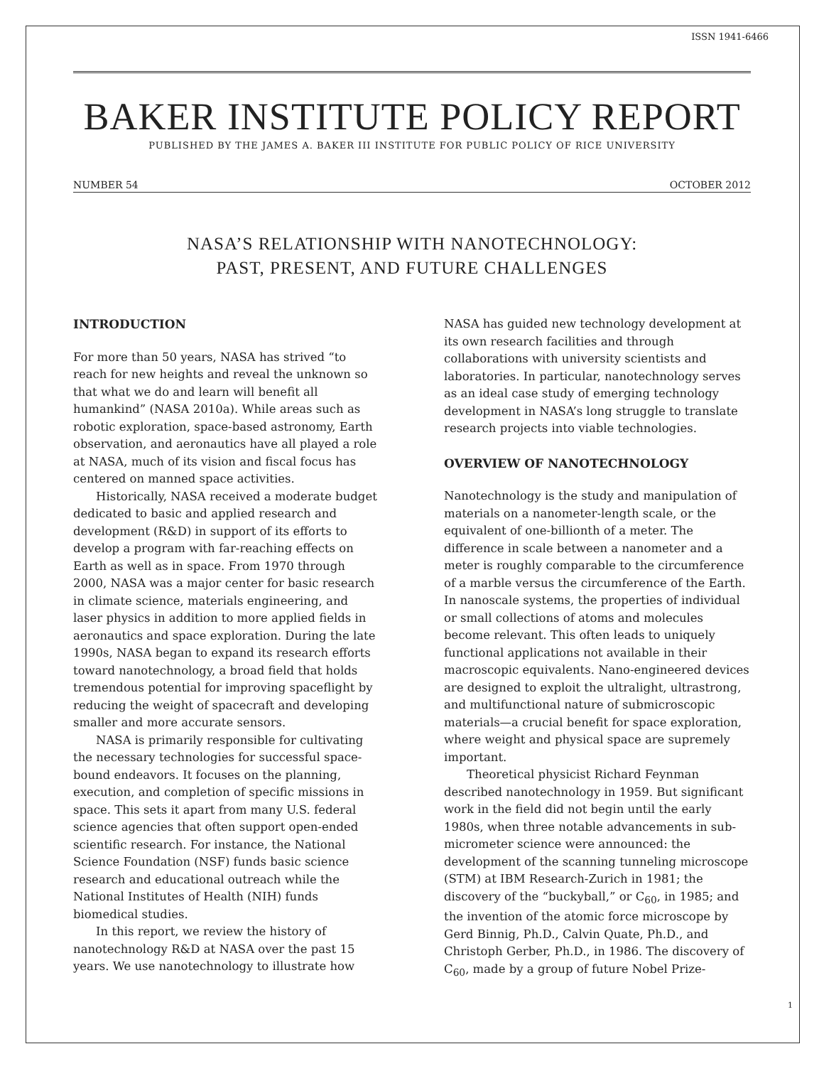ISSN 1941-6466
BAKER INSTITUTE POLICY REPORT
PUBLISHED BY THE JAMES A. BAKER III INSTITUTE FOR PUBLIC POLICY OF RICE UNIVERSITY
NUMBER 54 OCTOBER 2012
NASA’S RELATIONSHIP WITH NANOTECHNOLOGY:
PAST, PRESENT, AND FUTURE CHALLENGES
INTRODUCTION
For more than 50 years, NASA has strived “to reach for new heights and reveal the unknown so that what we do and learn will benefit all humankind” (NASA 2010a). While areas such as robotic exploration, space-based astronomy, Earth observation, and aeronautics have all played a role at NASA, much of its vision and fiscal focus has centered on manned space activities.
Historically, NASA received a moderate budget dedicated to basic and applied research and development (R&D) in support of its efforts to develop a program with far-reaching effects on Earth as well as in space. From 1970 through 2000, NASA was a major center for basic research in climate science, materials engineering, and laser physics in addition to more applied fields in aeronautics and space exploration. During the late 1990s, NASA began to expand its research efforts toward nanotechnology, a broad field that holds tremendous potential for improving spaceflight by reducing the weight of spacecraft and developing smaller and more accurate sensors.
NASA is primarily responsible for cultivating the necessary technologies for successful space-bound endeavors. It focuses on the planning, execution, and completion of specific missions in space. This sets it apart from many U.S. federal science agencies that often support open-ended scientific research. For instance, the National Science Foundation (NSF) funds basic science research and educational outreach while the National Institutes of Health (NIH) funds biomedical studies.
In this report, we review the history of nanotechnology R&D at NASA over the past 15 years. We use nanotechnology to illustrate how
NASA has guided new technology development at its own research facilities and through collaborations with university scientists and laboratories. In particular, nanotechnology serves as an ideal case study of emerging technology development in NASA’s long struggle to translate research projects into viable technologies.
OVERVIEW OF NANOTECHNOLOGY
Nanotechnology is the study and manipulation of materials on a nanometer-length scale, or the equivalent of one-billionth of a meter. The difference in scale between a nanometer and a meter is roughly comparable to the circumference of a marble versus the circumference of the Earth. In nanoscale systems, the properties of individual or small collections of atoms and molecules become relevant. This often leads to uniquely functional applications not available in their macroscopic equivalents. Nano-engineered devices are designed to exploit the ultralight, ultrastrong, and multifunctional nature of submicroscopic materials—a crucial benefit for space exploration, where weight and physical space are supremely important.
Theoretical physicist Richard Feynman described nanotechnology in 1959. But significant work in the field did not begin until the early 1980s, when three notable advancements in sub-micrometer science were announced: the development of the scanning tunneling microscope (STM) at IBM Research-Zurich in 1981; the discovery of the “buckyball,” or C<sub>60</sub>, in 1985; and the invention of the atomic force microscope by Gerd Binnig, Ph.D., Calvin Quate, Ph.D., and Christoph Gerber, Ph.D., in 1986. The discovery of C<sub>60</sub>, made by a group of future Nobel Prize-
1